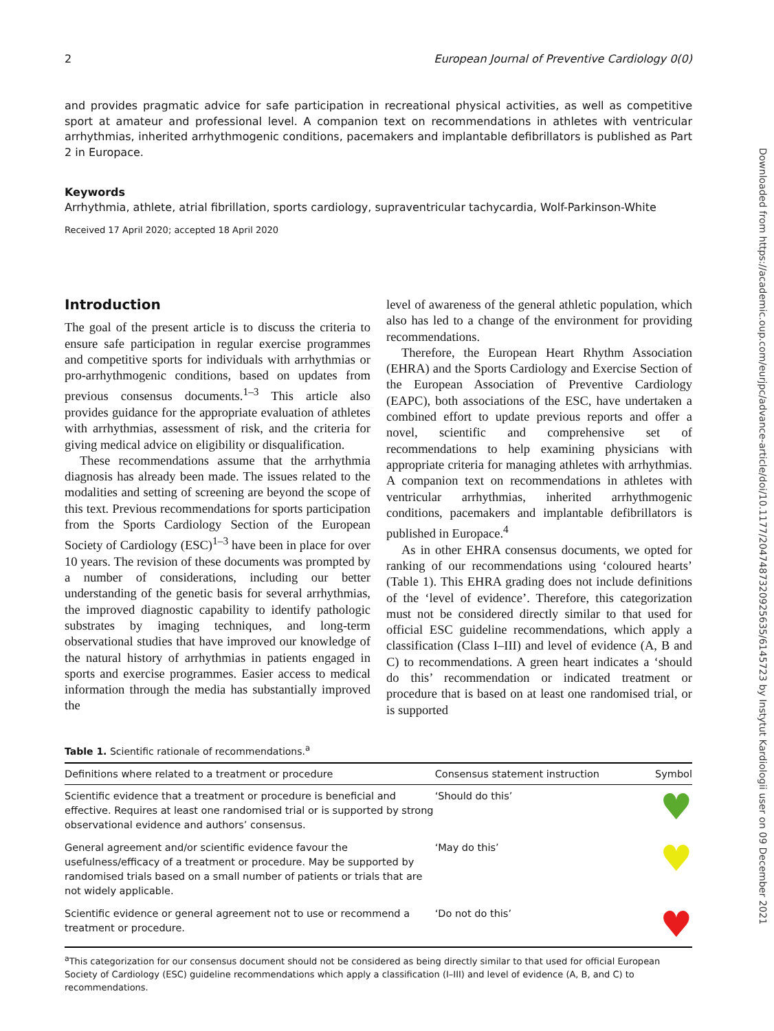Downloaded from https://academic.oup.com/eurjpc/advance-article/doi/10.1177/2047487320925635/6145723 by Instytut Kardiologii user on 09 December 2021
2 European Journal of Preventive Cardiology 0(0)
and provides pragmatic advice for safe participation in recreational physical activities, as well as competitive sport at amateur and professional level. A companion text on recommendations in athletes with ventricular arrhythmias, inherited arrhythmogenic conditions, pacemakers and implantable defibrillators is published as Part 2 in Europace.
Keywords
Arrhythmia, athlete, atrial fibrillation, sports cardiology, supraventricular tachycardia, Wolf-Parkinson-White
Received 17 April 2020; accepted 18 April 2020
Introduction
The goal of the present article is to discuss the criteria to ensure safe participation in regular exercise programmes and competitive sports for individuals with arrhythmias or pro-arrhythmogenic conditions, based on updates from previous consensus documents.<sup>1–3</sup> This article also provides guidance for the appropriate evaluation of athletes with arrhythmias, assessment of risk, and the criteria for giving medical advice on eligibility or disqualification.
These recommendations assume that the arrhythmia diagnosis has already been made. The issues related to the modalities and setting of screening are beyond the scope of this text. Previous recommendations for sports participation from the Sports Cardiology Section of the European Society of Cardiology (ESC)<sup>1–3</sup> have been in place for over 10 years. The revision of these documents was prompted by a number of considerations, including our better understanding of the genetic basis for several arrhythmias, the improved diagnostic capability to identify pathologic substrates by imaging techniques, and long-term observational studies that have improved our knowledge of the natural history of arrhythmias in patients engaged in sports and exercise programmes. Easier access to medical information through the media has substantially improved the
level of awareness of the general athletic population, which also has led to a change of the environment for providing recommendations.
Therefore, the European Heart Rhythm Association (EHRA) and the Sports Cardiology and Exercise Section of the European Association of Preventive Cardiology (EAPC), both associations of the ESC, have undertaken a combined effort to update previous reports and offer a novel, scientific and comprehensive set of recommendations to help examining physicians with appropriate criteria for managing athletes with arrhythmias. A companion text on recommendations in athletes with ventricular arrhythmias, inherited arrhythmogenic conditions, pacemakers and implantable defibrillators is published in Europace.<sup>4</sup>
As in other EHRA consensus documents, we opted for ranking of our recommendations using ‘coloured hearts’ (Table 1). This EHRA grading does not include definitions of the ‘level of evidence’. Therefore, this categorization must not be considered directly similar to that used for official ESC guideline recommendations, which apply a classification (Class I–III) and level of evidence (A, B and C) to recommendations. A green heart indicates a ‘should do this’ recommendation or indicated treatment or procedure that is based on at least one randomised trial, or is supported
Table 1. Scientific rationale of recommendations.<sup>a</sup>
| Definitions where related to a treatment or procedure | Consensus statement instruction | Symbol |
| --- | --- | --- |
| Scientific evidence that a treatment or procedure is beneficial and effective. Requires at least one randomised trial or is supported by strong observational evidence and authors’ consensus. | ‘Should do this’ | ♥ |
| General agreement and/or scientific evidence favour the usefulness/efficacy of a treatment or procedure. May be supported by randomised trials based on a small number of patients or trials that are not widely applicable. | ‘May do this’ | ♥ |
| Scientific evidence or general agreement not to use or recommend a treatment or procedure. | ‘Do not do this’ | ♥ |
<sup>a</sup> This categorization for our consensus document should not be considered as being directly similar to that used for official European Society of Cardiology (ESC) guideline recommendations which apply a classification (I–III) and level of evidence (A, B, and C) to recommendations.